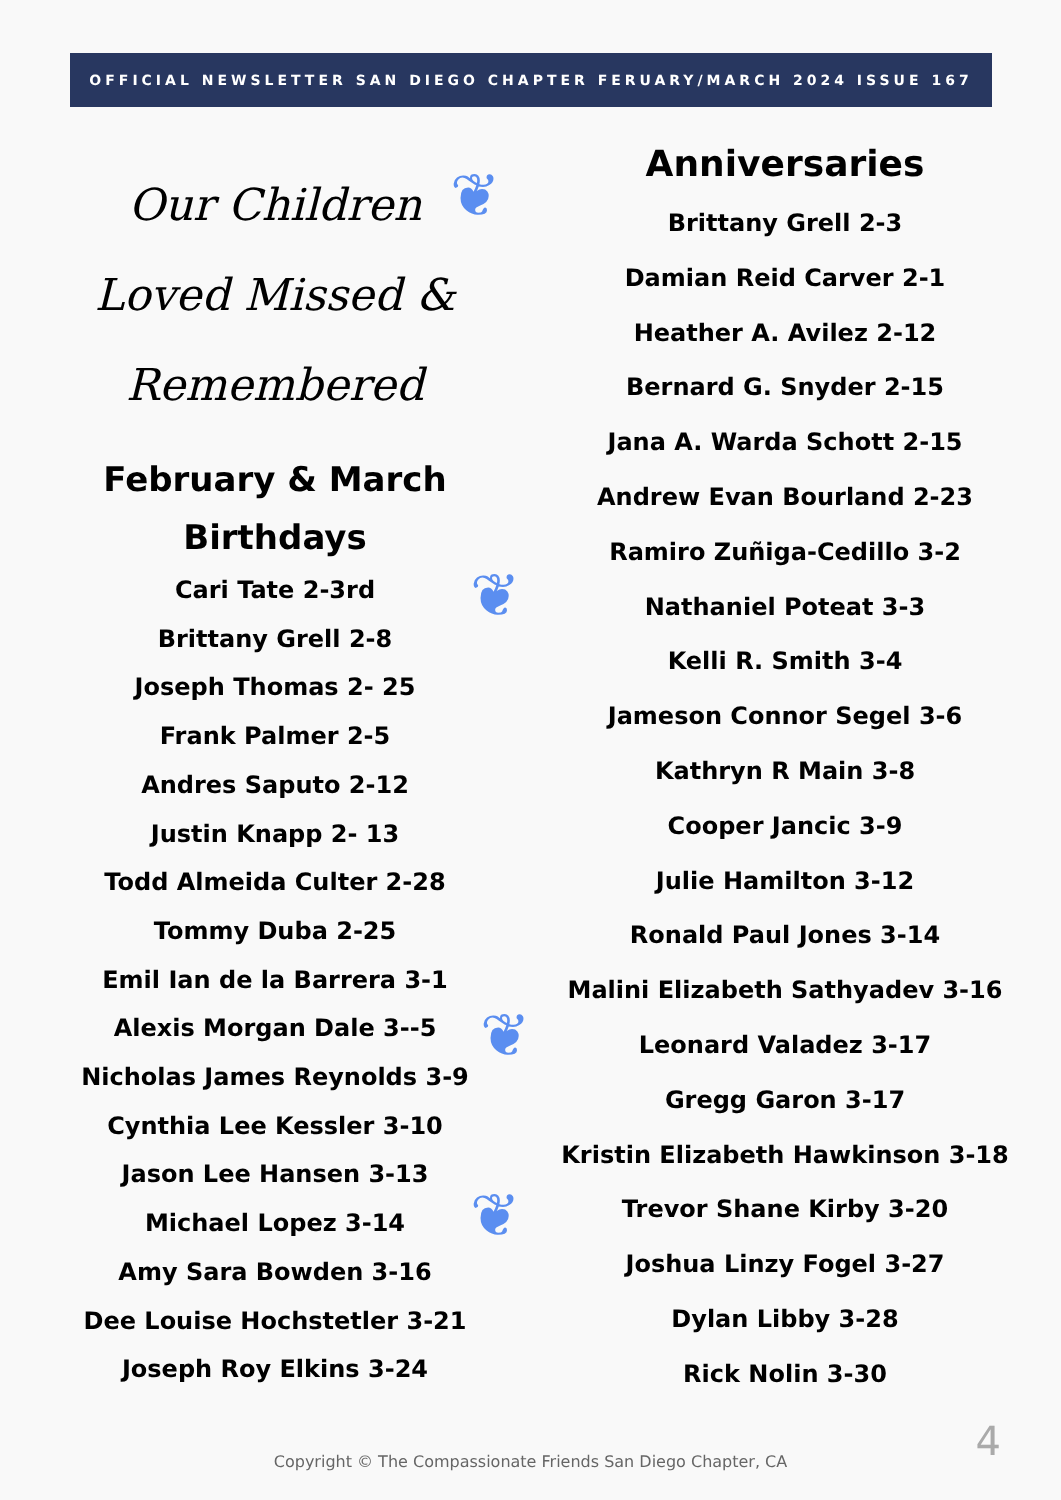OFFICIAL NEWSLETTER SAN DIEGO CHAPTER FERUARY/MARCH 2024 ISSUE 167
❦
❦
❦
❦
Our Children
Loved Missed &
Remembered
February & March
Birthdays
Cari Tate 2-3rd
Brittany Grell 2-8
Joseph Thomas 2- 25
Frank Palmer 2-5
Andres Saputo 2-12
Justin Knapp 2- 13
Todd Almeida Culter 2-28
Tommy Duba 2-25
Emil Ian de la Barrera 3-1
Alexis Morgan Dale 3--5
Nicholas James Reynolds 3-9
Cynthia Lee Kessler 3-10
Jason Lee Hansen 3-13
Michael Lopez 3-14
Amy Sara Bowden 3-16
Dee Louise Hochstetler 3-21
Joseph Roy Elkins 3-24
Anniversaries
Brittany Grell 2-3
Damian Reid Carver 2-1
Heather A. Avilez 2-12
Bernard G. Snyder 2-15
Jana A. Warda Schott 2-15
Andrew Evan Bourland 2-23
Ramiro Zuñiga-Cedillo 3-2
Nathaniel Poteat 3-3
Kelli R. Smith 3-4
Jameson Connor Segel 3-6
Kathryn R Main 3-8
Cooper Jancic 3-9
Julie Hamilton 3-12
Ronald Paul Jones 3-14
Malini Elizabeth Sathyadev 3-16
Leonard Valadez 3-17
Gregg Garon 3-17
Kristin Elizabeth Hawkinson 3-18
Trevor Shane Kirby 3-20
Joshua Linzy Fogel 3-27
Dylan Libby 3-28
Rick Nolin 3-30
4 Copyright © The Compassionate Friends San Diego Chapter, CA